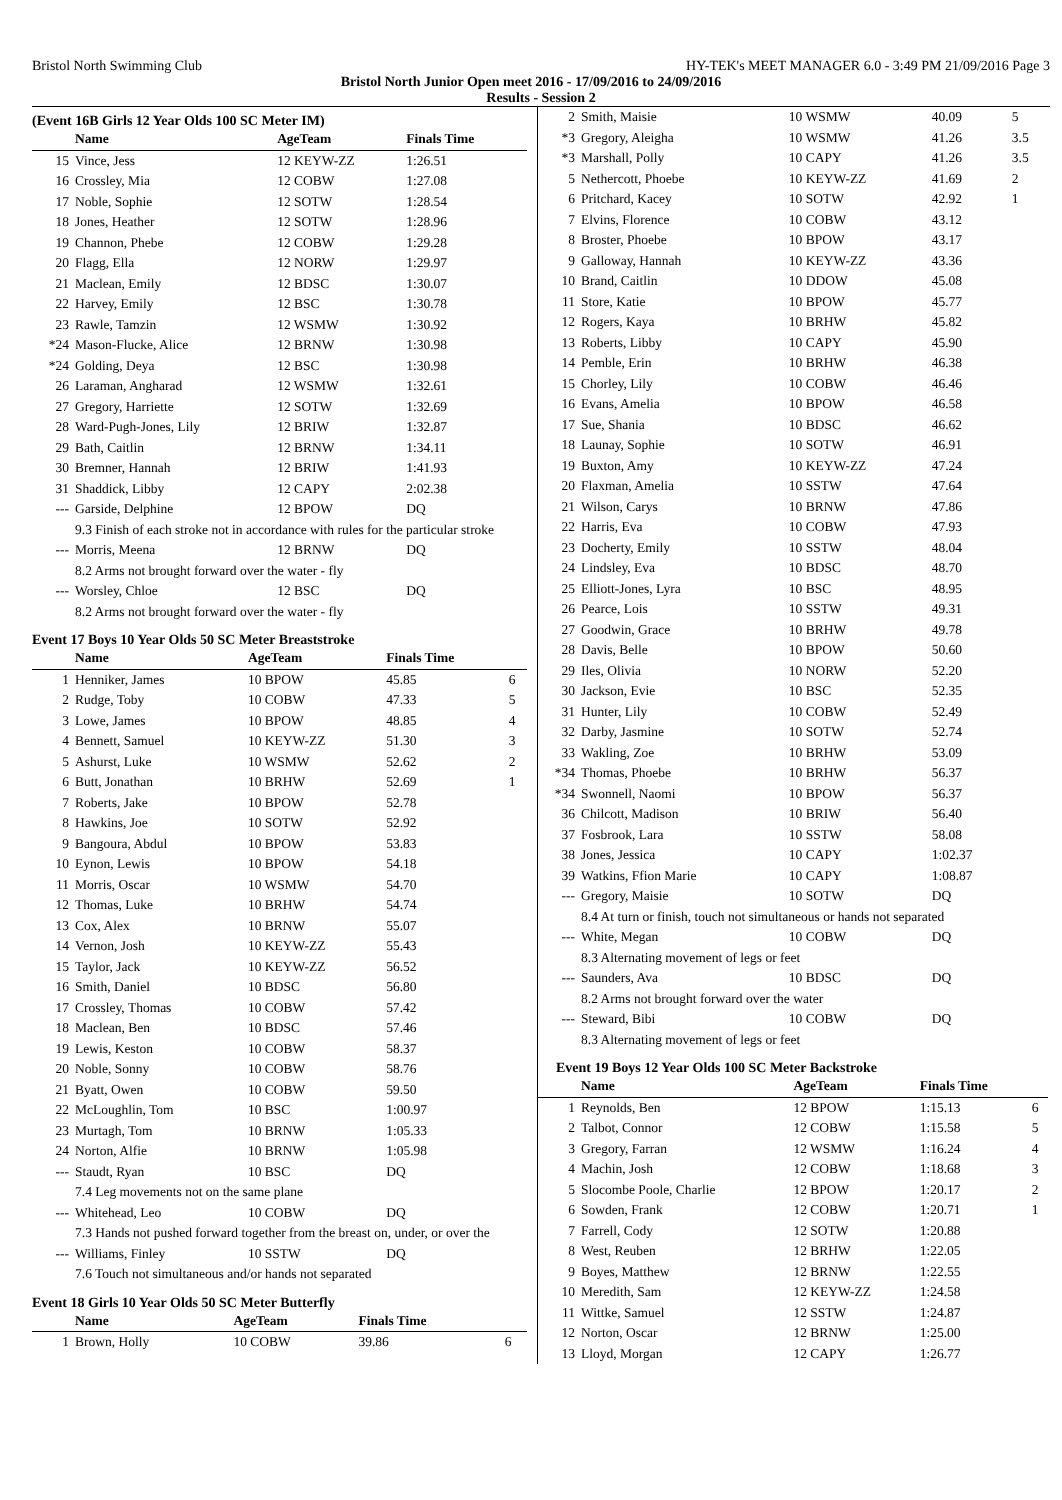Bristol North Swimming Club HY-TEK's MEET MANAGER 6.0 - 3:49 PM 21/09/2016 Page 3
Bristol North Junior Open meet 2016 - 17/09/2016 to 24/09/2016
Results - Session 2
(Event 16B Girls 12 Year Olds 100 SC Meter IM)
| | Name | AgeTeam | Finals Time | |
| --- | --- | --- | --- | --- |
| 15 | Vince, Jess | 12 KEYW-ZZ | 1:26.51 | |
| 16 | Crossley, Mia | 12 COBW | 1:27.08 | |
| 17 | Noble, Sophie | 12 SOTW | 1:28.54 | |
| 18 | Jones, Heather | 12 SOTW | 1:28.96 | |
| 19 | Channon, Phebe | 12 COBW | 1:29.28 | |
| 20 | Flagg, Ella | 12 NORW | 1:29.97 | |
| 21 | Maclean, Emily | 12 BDSC | 1:30.07 | |
| 22 | Harvey, Emily | 12 BSC | 1:30.78 | |
| 23 | Rawle, Tamzin | 12 WSMW | 1:30.92 | |
| *24 | Mason-Flucke, Alice | 12 BRNW | 1:30.98 | |
| *24 | Golding, Deya | 12 BSC | 1:30.98 | |
| 26 | Laraman, Angharad | 12 WSMW | 1:32.61 | |
| 27 | Gregory, Harriette | 12 SOTW | 1:32.69 | |
| 28 | Ward-Pugh-Jones, Lily | 12 BRIW | 1:32.87 | |
| 29 | Bath, Caitlin | 12 BRNW | 1:34.11 | |
| 30 | Bremner, Hannah | 12 BRIW | 1:41.93 | |
| 31 | Shaddick, Libby | 12 CAPY | 2:02.38 | |
| --- | Garside, Delphine | 12 BPOW | DQ | |
| | 9.3 Finish of each stroke not in accordance with rules for the particular stroke | | | |
| --- | Morris, Meena | 12 BRNW | DQ | |
| | 8.2 Arms not brought forward over the water - fly | | | |
| --- | Worsley, Chloe | 12 BSC | DQ | |
| | 8.2 Arms not brought forward over the water - fly | | | |
Event 17 Boys 10 Year Olds 50 SC Meter Breaststroke
| | Name | AgeTeam | Finals Time | |
| --- | --- | --- | --- | --- |
| 1 | Henniker, James | 10 BPOW | 45.85 | 6 |
| 2 | Rudge, Toby | 10 COBW | 47.33 | 5 |
| 3 | Lowe, James | 10 BPOW | 48.85 | 4 |
| 4 | Bennett, Samuel | 10 KEYW-ZZ | 51.30 | 3 |
| 5 | Ashurst, Luke | 10 WSMW | 52.62 | 2 |
| 6 | Butt, Jonathan | 10 BRHW | 52.69 | 1 |
| 7 | Roberts, Jake | 10 BPOW | 52.78 | |
| 8 | Hawkins, Joe | 10 SOTW | 52.92 | |
| 9 | Bangoura, Abdul | 10 BPOW | 53.83 | |
| 10 | Eynon, Lewis | 10 BPOW | 54.18 | |
| 11 | Morris, Oscar | 10 WSMW | 54.70 | |
| 12 | Thomas, Luke | 10 BRHW | 54.74 | |
| 13 | Cox, Alex | 10 BRNW | 55.07 | |
| 14 | Vernon, Josh | 10 KEYW-ZZ | 55.43 | |
| 15 | Taylor, Jack | 10 KEYW-ZZ | 56.52 | |
| 16 | Smith, Daniel | 10 BDSC | 56.80 | |
| 17 | Crossley, Thomas | 10 COBW | 57.42 | |
| 18 | Maclean, Ben | 10 BDSC | 57.46 | |
| 19 | Lewis, Keston | 10 COBW | 58.37 | |
| 20 | Noble, Sonny | 10 COBW | 58.76 | |
| 21 | Byatt, Owen | 10 COBW | 59.50 | |
| 22 | McLoughlin, Tom | 10 BSC | 1:00.97 | |
| 23 | Murtagh, Tom | 10 BRNW | 1:05.33 | |
| 24 | Norton, Alfie | 10 BRNW | 1:05.98 | |
| --- | Staudt, Ryan | 10 BSC | DQ | |
| | 7.4 Leg movements not on the same plane | | | |
| --- | Whitehead, Leo | 10 COBW | DQ | |
| | 7.3 Hands not pushed forward together from the breast on, under, or over the | | | |
| --- | Williams, Finley | 10 SSTW | DQ | |
| | 7.6 Touch not simultaneous and/or hands not separated | | | |
Event 18 Girls 10 Year Olds 50 SC Meter Butterfly
| | Name | AgeTeam | Finals Time | |
| --- | --- | --- | --- | --- |
| 1 | Brown, Holly | 10 COBW | 39.86 | 6 |
| 2 | Smith, Maisie | 10 WSMW | 40.09 | 5 |
| *3 | Gregory, Aleigha | 10 WSMW | 41.26 | 3.5 |
| *3 | Marshall, Polly | 10 CAPY | 41.26 | 3.5 |
| 5 | Nethercott, Phoebe | 10 KEYW-ZZ | 41.69 | 2 |
| 6 | Pritchard, Kacey | 10 SOTW | 42.92 | 1 |
| 7 | Elvins, Florence | 10 COBW | 43.12 | |
| 8 | Broster, Phoebe | 10 BPOW | 43.17 | |
| 9 | Galloway, Hannah | 10 KEYW-ZZ | 43.36 | |
| 10 | Brand, Caitlin | 10 DDOW | 45.08 | |
| 11 | Store, Katie | 10 BPOW | 45.77 | |
| 12 | Rogers, Kaya | 10 BRHW | 45.82 | |
| 13 | Roberts, Libby | 10 CAPY | 45.90 | |
| 14 | Pemble, Erin | 10 BRHW | 46.38 | |
| 15 | Chorley, Lily | 10 COBW | 46.46 | |
| 16 | Evans, Amelia | 10 BPOW | 46.58 | |
| 17 | Sue, Shania | 10 BDSC | 46.62 | |
| 18 | Launay, Sophie | 10 SOTW | 46.91 | |
| 19 | Buxton, Amy | 10 KEYW-ZZ | 47.24 | |
| 20 | Flaxman, Amelia | 10 SSTW | 47.64 | |
| 21 | Wilson, Carys | 10 BRNW | 47.86 | |
| 22 | Harris, Eva | 10 COBW | 47.93 | |
| 23 | Docherty, Emily | 10 SSTW | 48.04 | |
| 24 | Lindsley, Eva | 10 BDSC | 48.70 | |
| 25 | Elliott-Jones, Lyra | 10 BSC | 48.95 | |
| 26 | Pearce, Lois | 10 SSTW | 49.31 | |
| 27 | Goodwin, Grace | 10 BRHW | 49.78 | |
| 28 | Davis, Belle | 10 BPOW | 50.60 | |
| 29 | Iles, Olivia | 10 NORW | 52.20 | |
| 30 | Jackson, Evie | 10 BSC | 52.35 | |
| 31 | Hunter, Lily | 10 COBW | 52.49 | |
| 32 | Darby, Jasmine | 10 SOTW | 52.74 | |
| 33 | Wakling, Zoe | 10 BRHW | 53.09 | |
| *34 | Thomas, Phoebe | 10 BRHW | 56.37 | |
| *34 | Swonnell, Naomi | 10 BPOW | 56.37 | |
| 36 | Chilcott, Madison | 10 BRIW | 56.40 | |
| 37 | Fosbrook, Lara | 10 SSTW | 58.08 | |
| 38 | Jones, Jessica | 10 CAPY | 1:02.37 | |
| 39 | Watkins, Ffion Marie | 10 CAPY | 1:08.87 | |
| --- | Gregory, Maisie | 10 SOTW | DQ | |
| | 8.4 At turn or finish, touch not simultaneous or hands not separated | | | |
| --- | White, Megan | 10 COBW | DQ | |
| | 8.3 Alternating movement of legs or feet | | | |
| --- | Saunders, Ava | 10 BDSC | DQ | |
| | 8.2 Arms not brought forward over the water | | | |
| --- | Steward, Bibi | 10 COBW | DQ | |
| | 8.3 Alternating movement of legs or feet | | | |
Event 19 Boys 12 Year Olds 100 SC Meter Backstroke
| | Name | AgeTeam | Finals Time | |
| --- | --- | --- | --- | --- |
| 1 | Reynolds, Ben | 12 BPOW | 1:15.13 | 6 |
| 2 | Talbot, Connor | 12 COBW | 1:15.58 | 5 |
| 3 | Gregory, Farran | 12 WSMW | 1:16.24 | 4 |
| 4 | Machin, Josh | 12 COBW | 1:18.68 | 3 |
| 5 | Slocombe Poole, Charlie | 12 BPOW | 1:20.17 | 2 |
| 6 | Sowden, Frank | 12 COBW | 1:20.71 | 1 |
| 7 | Farrell, Cody | 12 SOTW | 1:20.88 | |
| 8 | West, Reuben | 12 BRHW | 1:22.05 | |
| 9 | Boyes, Matthew | 12 BRNW | 1:22.55 | |
| 10 | Meredith, Sam | 12 KEYW-ZZ | 1:24.58 | |
| 11 | Wittke, Samuel | 12 SSTW | 1:24.87 | |
| 12 | Norton, Oscar | 12 BRNW | 1:25.00 | |
| 13 | Lloyd, Morgan | 12 CAPY | 1:26.77 | |